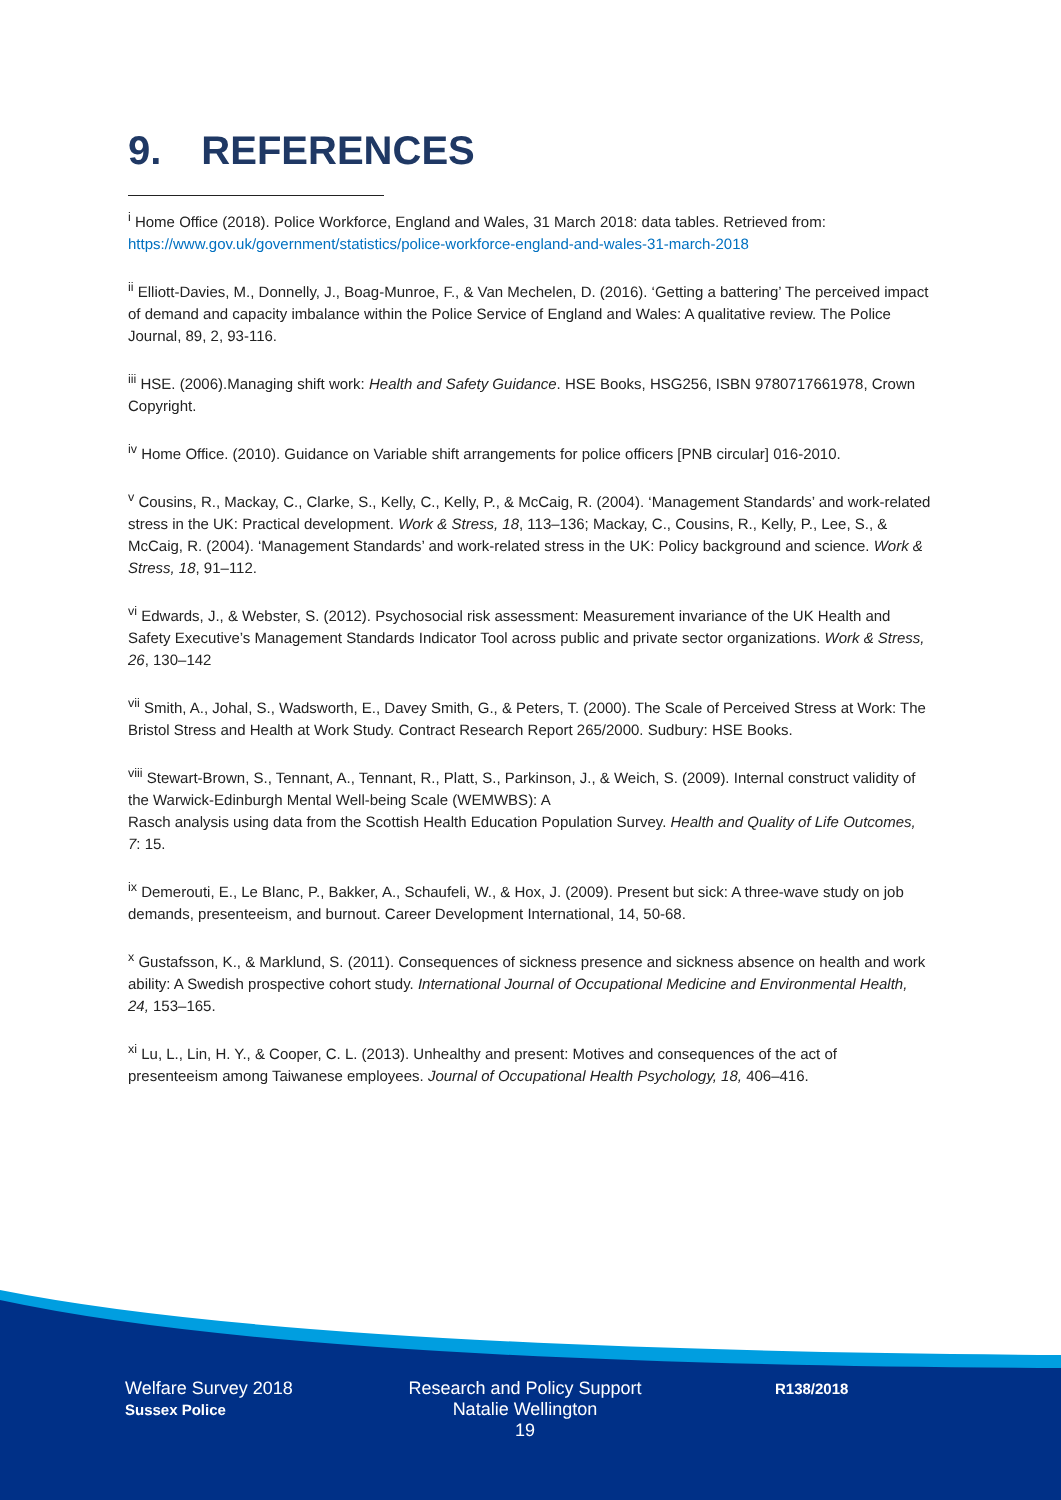9. REFERENCES
<sup>i</sup> Home Office (2018). Police Workforce, England and Wales, 31 March 2018: data tables. Retrieved from: https://www.gov.uk/government/statistics/police-workforce-england-and-wales-31-march-2018
<sup>ii</sup> Elliott-Davies, M., Donnelly, J., Boag-Munroe, F., & Van Mechelen, D. (2016). ‘Getting a battering’ The perceived impact of demand and capacity imbalance within the Police Service of England and Wales: A qualitative review. The Police Journal, 89, 2, 93-116.
<sup>iii</sup> HSE. (2006).Managing shift work: Health and Safety Guidance. HSE Books, HSG256, ISBN 9780717661978, Crown Copyright.
<sup>iv</sup> Home Office. (2010). Guidance on Variable shift arrangements for police officers [PNB circular] 016-2010.
<sup>v</sup> Cousins, R., Mackay, C., Clarke, S., Kelly, C., Kelly, P., & McCaig, R. (2004). ‘Management Standards’ and work-related stress in the UK: Practical development. Work & Stress, 18, 113–136; Mackay, C., Cousins, R., Kelly, P., Lee, S., & McCaig, R. (2004). ‘Management Standards’ and work-related stress in the UK: Policy background and science. Work & Stress, 18, 91–112.
<sup>vi</sup> Edwards, J., & Webster, S. (2012). Psychosocial risk assessment: Measurement invariance of the UK Health and Safety Executive’s Management Standards Indicator Tool across public and private sector organizations. Work & Stress, 26, 130–142
<sup>vii</sup> Smith, A., Johal, S., Wadsworth, E., Davey Smith, G., & Peters, T. (2000). The Scale of Perceived Stress at Work: The Bristol Stress and Health at Work Study. Contract Research Report 265/2000. Sudbury: HSE Books.
<sup>viii</sup> Stewart-Brown, S., Tennant, A., Tennant, R., Platt, S., Parkinson, J., & Weich, S. (2009). Internal construct validity of the Warwick-Edinburgh Mental Well-being Scale (WEMWBS): A
Rasch analysis using data from the Scottish Health Education Population Survey. Health and Quality of Life Outcomes, 7: 15.
<sup>ix</sup> Demerouti, E., Le Blanc, P., Bakker, A., Schaufeli, W., & Hox, J. (2009). Present but sick: A three-wave study on job demands, presenteeism, and burnout. Career Development International, 14, 50-68.
<sup>x</sup> Gustafsson, K., & Marklund, S. (2011). Consequences of sickness presence and sickness absence on health and work ability: A Swedish prospective cohort study. International Journal of Occupational Medicine and Environmental Health, 24, 153–165.
<sup>xi</sup> Lu, L., Lin, H. Y., & Cooper, C. L. (2013). Unhealthy and present: Motives and consequences of the act of presenteeism among Taiwanese employees. Journal of Occupational Health Psychology, 18, 406–416.
Welfare Survey 2018
Sussex Police
Research and Policy Support
Natalie Wellington
19
R138/2018